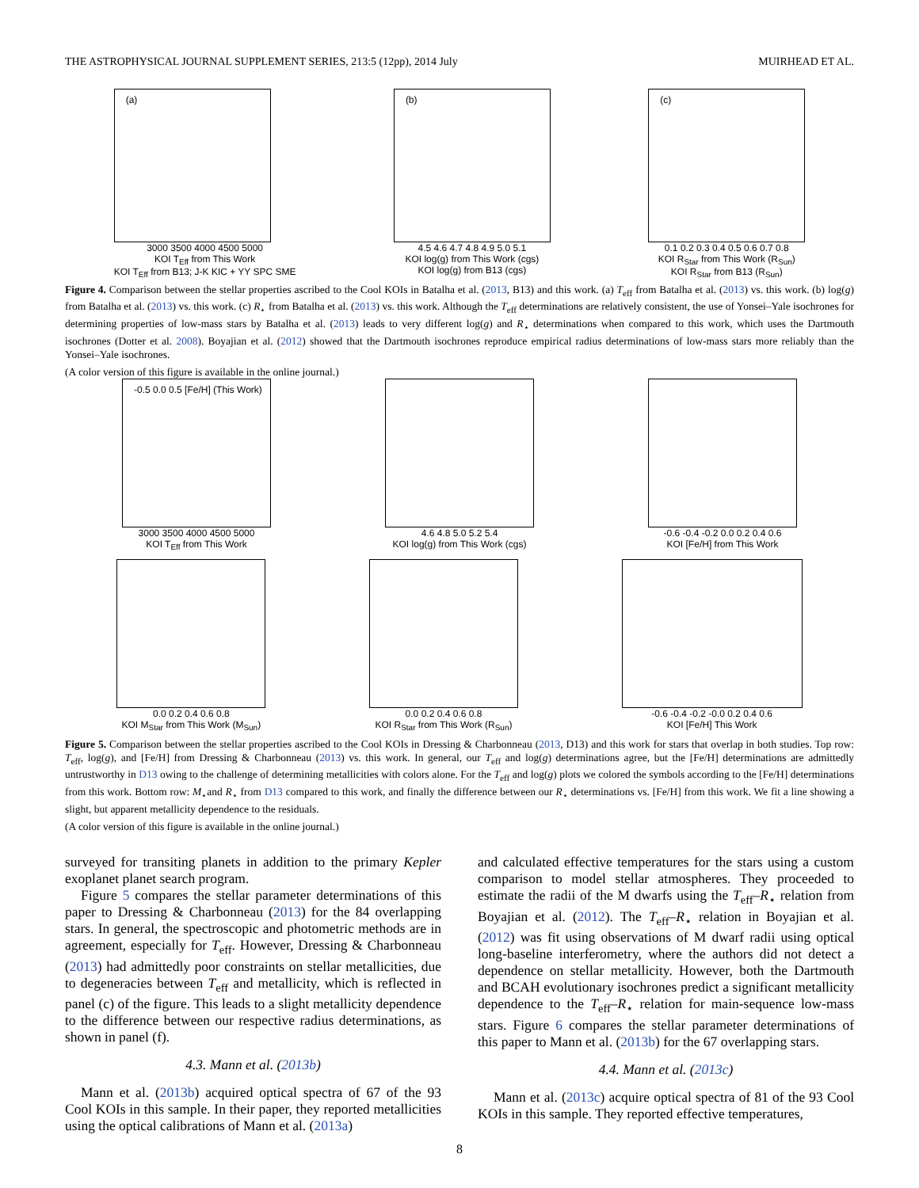THE ASTROPHYSICAL JOURNAL SUPPLEMENT SERIES, 213:5 (12pp), 2014 July MUIRHEAD ET AL.
(a)
3000 3500 4000 4500 5000
KOI T<sub>Eff</sub> from This Work
KOI T<sub>Eff</sub> from B13; J-K KIC + YY SPC SME
(b)
4.5 4.6 4.7 4.8 4.9 5.0 5.1
KOI log(g) from This Work (cgs)
KOI log(g) from B13 (cgs)
(c)
0.1 0.2 0.3 0.4 0.5 0.6 0.7 0.8
KOI R<sub>Star</sub> from This Work (R<sub>Sun</sub>)
KOI R<sub>Star</sub> from B13 (R<sub>Sun</sub>)
Figure 4. Comparison between the stellar properties ascribed to the Cool KOIs in Batalha et al. (2013, B13) and this work. (a) T<sub>eff</sub> from Batalha et al. (2013) vs. this work. (b) log(g) from Batalha et al. (2013) vs. this work. (c) R<sub>⋆</sub> from Batalha et al. (2013) vs. this work. Although the T<sub>eff</sub> determinations are relatively consistent, the use of Yonsei–Yale isochrones for determining properties of low-mass stars by Batalha et al. (2013) leads to very different log(g) and R<sub>⋆</sub> determinations when compared to this work, which uses the Dartmouth isochrones (Dotter et al. 2008). Boyajian et al. (2012) showed that the Dartmouth isochrones reproduce empirical radius determinations of low-mass stars more reliably than the Yonsei–Yale isochrones.
(A color version of this figure is available in the online journal.)
-0.5 0.0 0.5 [Fe/H] (This Work)
3000 3500 4000 4500 5000
KOI T<sub>Eff</sub> from This Work
4.6 4.8 5.0 5.2 5.4
KOI log(g) from This Work (cgs)
-0.6 -0.4 -0.2 0.0 0.2 0.4 0.6
KOI [Fe/H] from This Work
0.0 0.2 0.4 0.6 0.8
KOI M<sub>Star</sub> from This Work (M<sub>Sun</sub>)
0.0 0.2 0.4 0.6 0.8
KOI R<sub>Star</sub> from This Work (R<sub>Sun</sub>)
-0.6 -0.4 -0.2 -0.0 0.2 0.4 0.6
KOI [Fe/H] This Work
Figure 5. Comparison between the stellar properties ascribed to the Cool KOIs in Dressing & Charbonneau (2013, D13) and this work for stars that overlap in both studies. Top row: T<sub>eff</sub>, log(g), and [Fe/H] from Dressing & Charbonneau (2013) vs. this work. In general, our T<sub>eff</sub> and log(g) determinations agree, but the [Fe/H] determinations are admittedly untrustworthy in D13 owing to the challenge of determining metallicities with colors alone. For the T<sub>eff</sub> and log(g) plots we colored the symbols according to the [Fe/H] determinations from this work. Bottom row: M<sub>⋆</sub>and R<sub>⋆</sub> from D13 compared to this work, and finally the difference between our R<sub>⋆</sub> determinations vs. [Fe/H] from this work. We fit a line showing a slight, but apparent metallicity dependence to the residuals.
(A color version of this figure is available in the online journal.)
surveyed for transiting planets in addition to the primary Kepler exoplanet planet search program.
Figure 5 compares the stellar parameter determinations of this paper to Dressing & Charbonneau (2013) for the 84 overlapping stars. In general, the spectroscopic and photometric methods are in agreement, especially for T<sub>eff</sub>. However, Dressing & Charbonneau (2013) had admittedly poor constraints on stellar metallicities, due to degeneracies between T<sub>eff</sub> and metallicity, which is reflected in panel (c) of the figure. This leads to a slight metallicity dependence to the difference between our respective radius determinations, as shown in panel (f).
4.3. Mann et al. (2013b)
Mann et al. (2013b) acquired optical spectra of 67 of the 93 Cool KOIs in this sample. In their paper, they reported metallicities using the optical calibrations of Mann et al. (2013a)
and calculated effective temperatures for the stars using a custom comparison to model stellar atmospheres. They proceeded to estimate the radii of the M dwarfs using the T<sub>eff</sub>–R<sub>⋆</sub> relation from Boyajian et al. (2012). The T<sub>eff</sub>–R<sub>⋆</sub> relation in Boyajian et al. (2012) was fit using observations of M dwarf radii using optical long-baseline interferometry, where the authors did not detect a dependence on stellar metallicity. However, both the Dartmouth and BCAH evolutionary isochrones predict a significant metallicity dependence to the T<sub>eff</sub>–R<sub>⋆</sub> relation for main-sequence low-mass stars. Figure 6 compares the stellar parameter determinations of this paper to Mann et al. (2013b) for the 67 overlapping stars.
4.4. Mann et al. (2013c)
Mann et al. (2013c) acquire optical spectra of 81 of the 93 Cool KOIs in this sample. They reported effective temperatures,
8